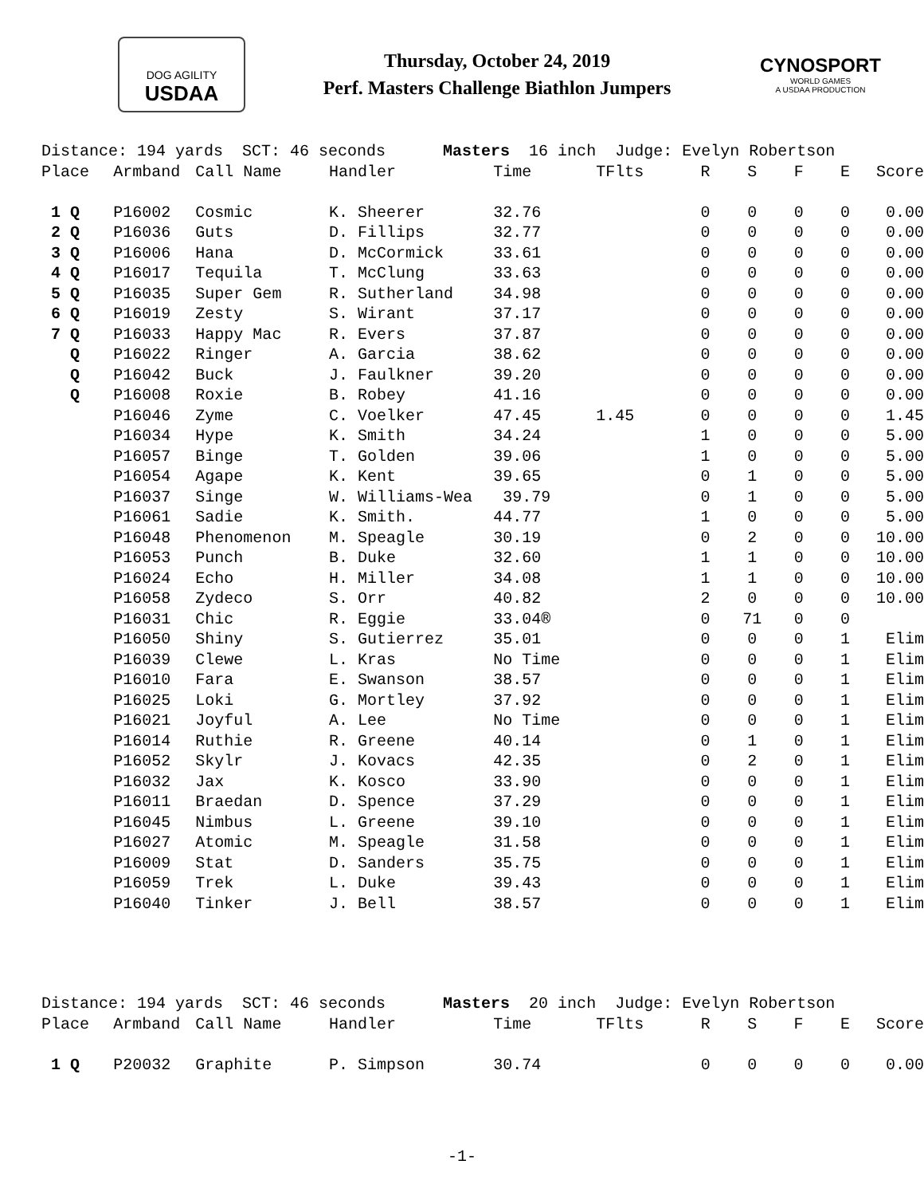DOG AGILITY
USDAA
Thursday, October 24, 2019
Perf. Masters Challenge Biathlon Jumpers
CYNOSPORT
WORLD GAMES
A USDAA PRODUCTION
| Distance: 194 yards SCT: 46 seconds Masters 16 inch | | | | | Judge: Evelyn Robertson | | | | | |
| Place | Armband | Call Name | Handler | Time | TFlts | R | S | F | E | Score |
| 1 Q | P16002 | Cosmic | K. Sheerer | 32.76 | | 0 | 0 | 0 | 0 | 0.00 |
| 2 Q | P16036 | Guts | D. Fillips | 32.77 | | 0 | 0 | 0 | 0 | 0.00 |
| 3 Q | P16006 | Hana | D. McCormick | 33.61 | | 0 | 0 | 0 | 0 | 0.00 |
| 4 Q | P16017 | Tequila | T. McClung | 33.63 | | 0 | 0 | 0 | 0 | 0.00 |
| 5 Q | P16035 | Super Gem | R. Sutherland | 34.98 | | 0 | 0 | 0 | 0 | 0.00 |
| 6 Q | P16019 | Zesty | S. Wirant | 37.17 | | 0 | 0 | 0 | 0 | 0.00 |
| 7 Q | P16033 | Happy Mac | R. Evers | 37.87 | | 0 | 0 | 0 | 0 | 0.00 |
| Q | P16022 | Ringer | A. Garcia | 38.62 | | 0 | 0 | 0 | 0 | 0.00 |
| Q | P16042 | Buck | J. Faulkner | 39.20 | | 0 | 0 | 0 | 0 | 0.00 |
| Q | P16008 | Roxie | B. Robey | 41.16 | | 0 | 0 | 0 | 0 | 0.00 |
| | P16046 | Zyme | C. Voelker | 47.45 | 1.45 | 0 | 0 | 0 | 0 | 1.45 |
| | P16034 | Hype | K. Smith | 34.24 | | 1 | 0 | 0 | 0 | 5.00 |
| | P16057 | Binge | T. Golden | 39.06 | | 1 | 0 | 0 | 0 | 5.00 |
| | P16054 | Agape | K. Kent | 39.65 | | 0 | 1 | 0 | 0 | 5.00 |
| | P16037 | Singe | W. Williams-Wea | 39.79 | | 0 | 1 | 0 | 0 | 5.00 |
| | P16061 | Sadie | K. Smith. | 44.77 | | 1 | 0 | 0 | 0 | 5.00 |
| | P16048 | Phenomenon | M. Speagle | 30.19 | | 0 | 2 | 0 | 0 | 10.00 |
| | P16053 | Punch | B. Duke | 32.60 | | 1 | 1 | 0 | 0 | 10.00 |
| | P16024 | Echo | H. Miller | 34.08 | | 1 | 1 | 0 | 0 | 10.00 |
| | P16058 | Zydeco | S. Orr | 40.82 | | 2 | 0 | 0 | 0 | 10.00 |
| | P16031 | Chic | R. Eggie | 33.04® | | 0 | 71 | 0 | 0 | |
| | P16050 | Shiny | S. Gutierrez | 35.01 | | 0 | 0 | 0 | 1 | Elim |
| | P16039 | Clewe | L. Kras | No Time | | 0 | 0 | 0 | 1 | Elim |
| | P16010 | Fara | E. Swanson | 38.57 | | 0 | 0 | 0 | 1 | Elim |
| | P16025 | Loki | G. Mortley | 37.92 | | 0 | 0 | 0 | 1 | Elim |
| | P16021 | Joyful | A. Lee | No Time | | 0 | 0 | 0 | 1 | Elim |
| | P16014 | Ruthie | R. Greene | 40.14 | | 0 | 1 | 0 | 1 | Elim |
| | P16052 | Skylr | J. Kovacs | 42.35 | | 0 | 2 | 0 | 1 | Elim |
| | P16032 | Jax | K. Kosco | 33.90 | | 0 | 0 | 0 | 1 | Elim |
| | P16011 | Braedan | D. Spence | 37.29 | | 0 | 0 | 0 | 1 | Elim |
| | P16045 | Nimbus | L. Greene | 39.10 | | 0 | 0 | 0 | 1 | Elim |
| | P16027 | Atomic | M. Speagle | 31.58 | | 0 | 0 | 0 | 1 | Elim |
| | P16009 | Stat | D. Sanders | 35.75 | | 0 | 0 | 0 | 1 | Elim |
| | P16059 | Trek | L. Duke | 39.43 | | 0 | 0 | 0 | 1 | Elim |
| | P16040 | Tinker | J. Bell | 38.57 | | 0 | 0 | 0 | 1 | Elim |
| Distance: 194 yards SCT: 46 seconds Masters 20 inch | | | | | Judge: Evelyn Robertson | | | | | |
| Place | Armband | Call Name | Handler | Time | TFlts | R | S | F | E | Score |
| 1 Q | P20032 | Graphite | P. Simpson | 30.74 | | 0 | 0 | 0 | 0 | 0.00 |
-1-